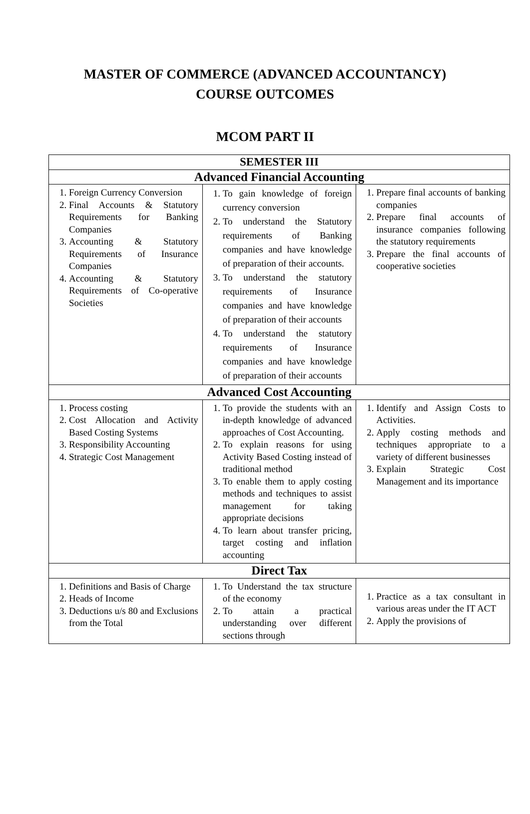MASTER OF COMMERCE (ADVANCED ACCOUNTANCY)
COURSE OUTCOMES
MCOM PART II
| SEMESTER III | | |
| --- | --- | --- |
| Advanced Financial Accounting | | |
| 1. Foreign Currency Conversion 2. Final Accounts & Statutory Requirements for Banking Companies 3. Accounting & Statutory Requirements of Insurance Companies 4. Accounting & Statutory Requirements of Co-operative Societies | 1. To gain knowledge of foreign currency conversion 2. To understand the Statutory requirements of Banking companies and have knowledge of preparation of their accounts. 3. To understand the statutory requirements of Insurance companies and have knowledge of preparation of their accounts 4. To understand the statutory requirements of Insurance companies and have knowledge of preparation of their accounts | 1. Prepare final accounts of banking companies 2. Prepare final accounts of insurance companies following the statutory requirements 3. Prepare the final accounts of cooperative societies |
| Advanced Cost Accounting | | |
| 1. Process costing 2. Cost Allocation and Activity Based Costing Systems 3. Responsibility Accounting 4. Strategic Cost Management | 1. To provide the students with an in-depth knowledge of advanced approaches of Cost Accounting. 2. To explain reasons for using Activity Based Costing instead of traditional method 3. To enable them to apply costing methods and techniques to assist management for taking appropriate decisions 4. To learn about transfer pricing, target costing and inflation accounting | 1. Identify and Assign Costs to Activities. 2. Apply costing methods and techniques appropriate to a variety of different businesses 3. Explain Strategic Cost Management and its importance |
| Direct Tax | | |
| 1. Definitions and Basis of Charge 2. Heads of Income 3. Deductions u/s 80 and Exclusions from the Total | 1. To Understand the tax structure of the economy 2. To attain a practical understanding over different sections through | 1. Practice as a tax consultant in various areas under the IT ACT 2. Apply the provisions of |